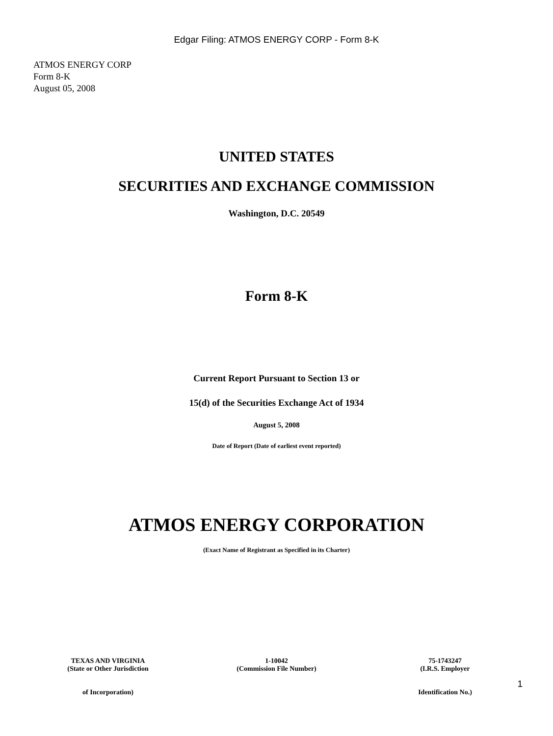Edgar Filing: ATMOS ENERGY CORP - Form 8-K
ATMOS ENERGY CORP
Form 8-K
August 05, 2008
UNITED STATES
SECURITIES AND EXCHANGE COMMISSION
Washington, D.C. 20549
Form 8-K
Current Report Pursuant to Section 13 or
15(d) of the Securities Exchange Act of 1934
August 5, 2008
Date of Report (Date of earliest event reported)
ATMOS ENERGY CORPORATION
(Exact Name of Registrant as Specified in its Charter)
TEXAS AND VIRGINIA
(State or Other Jurisdiction
of Incorporation)
1-10042
(Commission File Number)
75-1743247
(I.R.S. Employer
Identification No.)
1